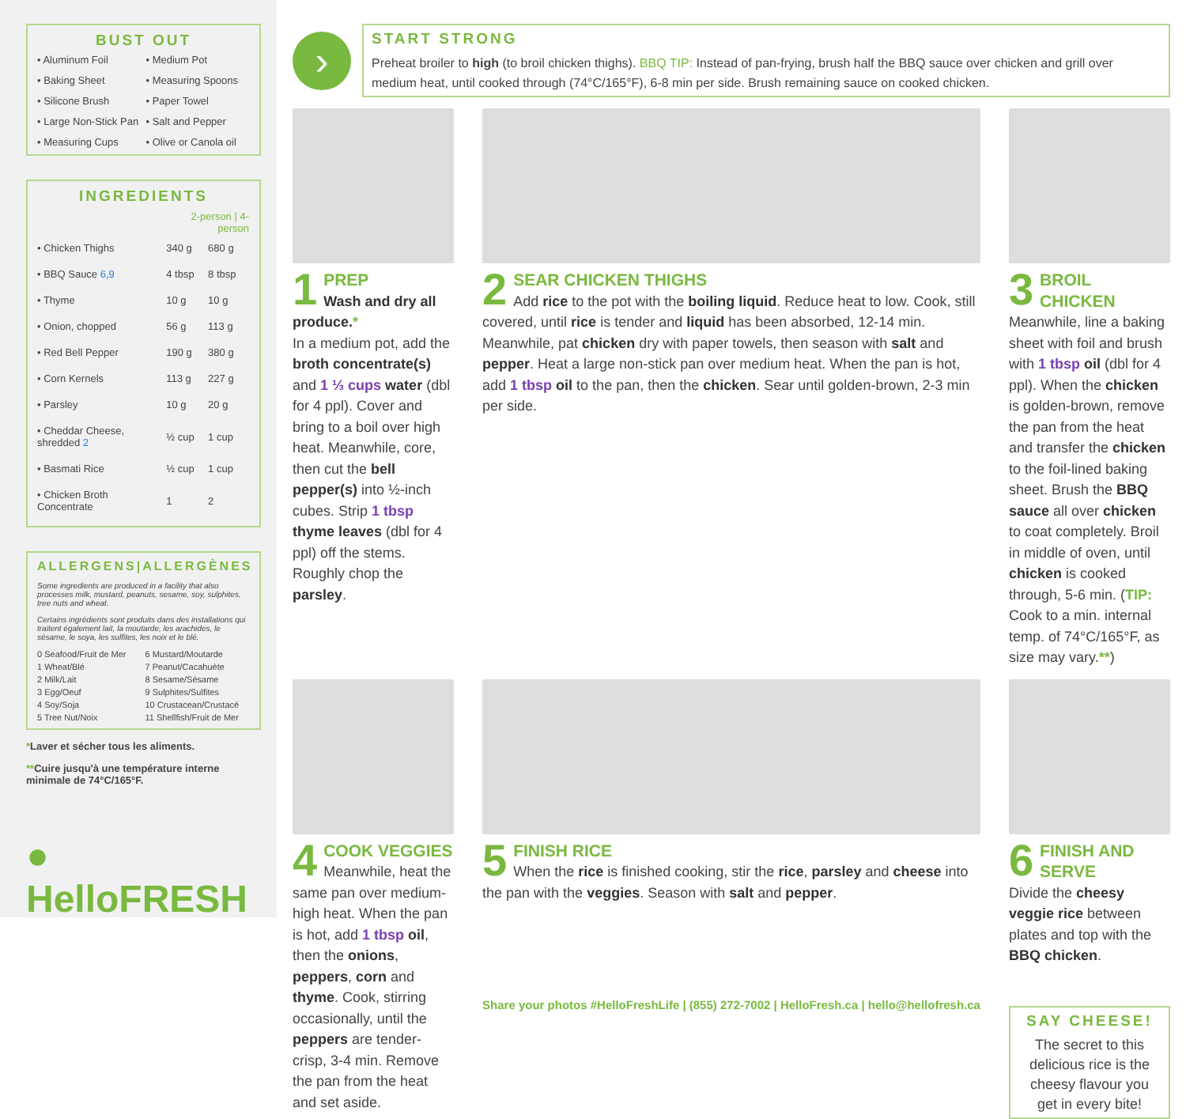BUST OUT
• Aluminum Foil
• Medium Pot
• Baking Sheet
• Measuring Spoons
• Silicone Brush
• Paper Towel
• Large Non-Stick Pan
• Salt and Pepper
• Measuring Cups
• Olive or Canola oil
INGREDIENTS
| | 2-person / 4-person | |
| --- | --- | --- |
| • Chicken Thighs | 340 g | 680 g |
| • BBQ Sauce 6,9 | 4 tbsp | 8 tbsp |
| • Thyme | 10 g | 10 g |
| • Onion, chopped | 56 g | 113 g |
| • Red Bell Pepper | 190 g | 380 g |
| • Corn Kernels | 113 g | 227 g |
| • Parsley | 10 g | 20 g |
| • Cheddar Cheese, shredded 2 | ½ cup | 1 cup |
| • Basmati Rice | ½ cup | 1 cup |
| • Chicken Broth Concentrate | 1 | 2 |
ALLERGENS|ALLERGÈNES
Some ingredients are produced in a facility that also processes milk, mustard, peanuts, sesame, soy, sulphites, tree nuts and wheat.
Certains ingrédients sont produits dans des installations qui traitent également lait, la moutarde, les arachides, le sésame, le soya, les sulfites, les noix et le blé.
0 Seafood/Fruit de Mer
6 Mustard/Moutarde
1 Wheat/Blé
7 Peanut/Cacahuète
2 Milk/Lait
8 Sesame/Sésame
3 Egg/Oeuf
9 Sulphites/Sulfites
4 Soy/Soja
10 Crustacean/Crustacé
5 Tree Nut/Noix
11 Shellfish/Fruit de Mer
*Laver et sécher tous les aliments.
**Cuire jusqu'à une température interne minimale de 74°C/165°F.
● HelloFRESH
›
START STRONG
Preheat broiler to high (to broil chicken thighs). BBQ TIP: Instead of pan-frying, brush half the BBQ sauce over chicken and grill over medium heat, until cooked through (74°C/165°F), 6-8 min per side. Brush remaining sauce on cooked chicken.
1
PREP
Wash and dry all produce.*
In a medium pot, add the broth concentrate(s) and 1 ⅓ cups water (dbl for 4 ppl). Cover and bring to a boil over high heat. Meanwhile, core, then cut the bell pepper(s) into ½-inch cubes. Strip 1 tbsp thyme leaves (dbl for 4 ppl) off the stems. Roughly chop the parsley.
2
SEAR CHICKEN THIGHS
Add rice to the pot with the boiling liquid. Reduce heat to low. Cook, still covered, until rice is tender and liquid has been absorbed, 12-14 min. Meanwhile, pat chicken dry with paper towels, then season with salt and pepper. Heat a large non-stick pan over medium heat. When the pan is hot, add 1 tbsp oil to the pan, then the chicken. Sear until golden-brown, 2-3 min per side.
3
BROIL CHICKEN
Meanwhile, line a baking sheet with foil and brush with 1 tbsp oil (dbl for 4 ppl). When the chicken is golden-brown, remove the pan from the heat and transfer the chicken to the foil-lined baking sheet. Brush the BBQ sauce all over chicken to coat completely. Broil in middle of oven, until chicken is cooked through, 5-6 min. (TIP: Cook to a min. internal temp. of 74°C/165°F, as size may vary.**)
4
COOK VEGGIES
Meanwhile, heat the same pan over medium-high heat. When the pan is hot, add 1 tbsp oil, then the onions, peppers, corn and thyme. Cook, stirring occasionally, until the peppers are tender-crisp, 3-4 min. Remove the pan from the heat and set aside.
5
FINISH RICE
When the rice is finished cooking, stir the rice, parsley and cheese into the pan with the veggies. Season with salt and pepper.
Share your photos #HelloFreshLife | (855) 272-7002 | HelloFresh.ca | hello@hellofresh.ca
6
FINISH AND SERVE
Divide the cheesy veggie rice between plates and top with the BBQ chicken.
SAY CHEESE!
The secret to this delicious rice is the cheesy flavour you get in every bite!